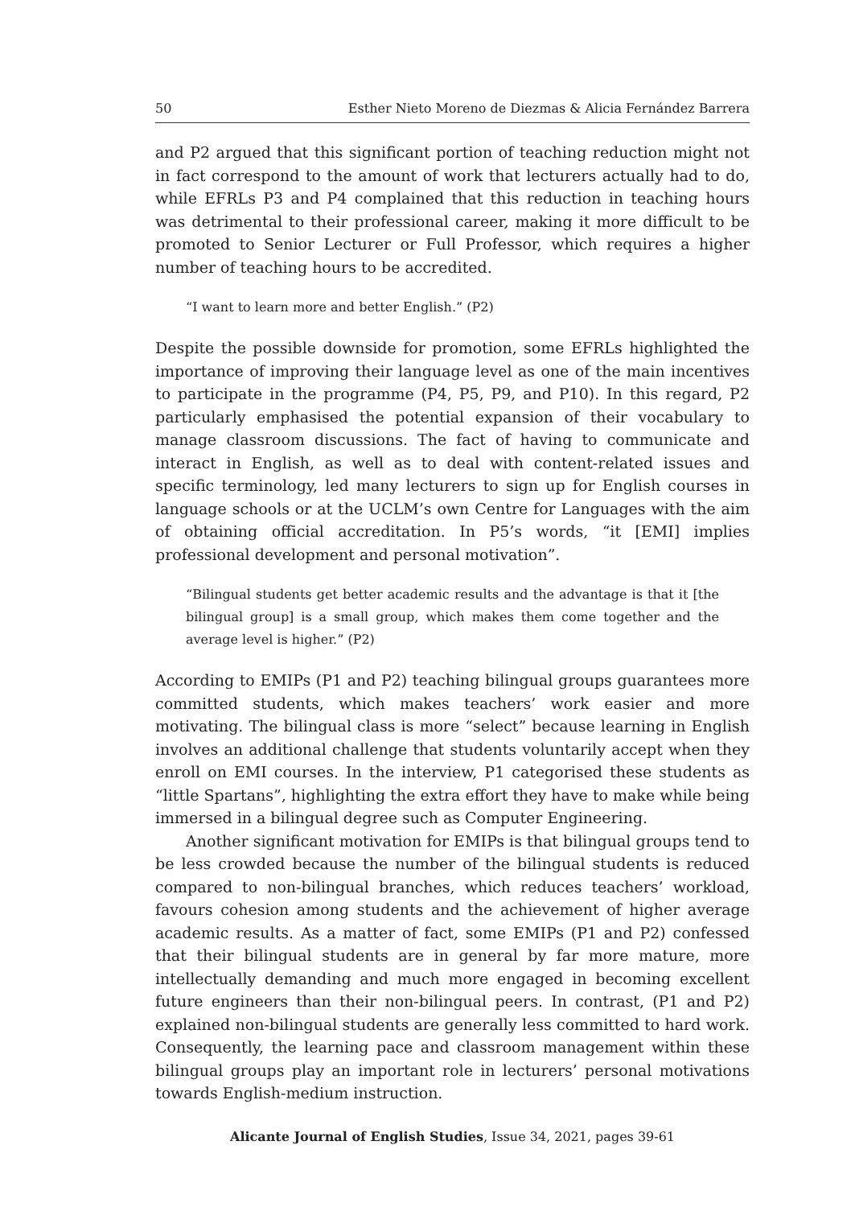50 Esther Nieto Moreno de Diezmas & Alicia Fernández Barrera
and P2 argued that this significant portion of teaching reduction might not in fact correspond to the amount of work that lecturers actually had to do, while EFRLs P3 and P4 complained that this reduction in teaching hours was detrimental to their professional career, making it more difficult to be promoted to Senior Lecturer or Full Professor, which requires a higher number of teaching hours to be accredited.
“I want to learn more and better English.” (P2)
Despite the possible downside for promotion, some EFRLs highlighted the importance of improving their language level as one of the main incentives to participate in the programme (P4, P5, P9, and P10). In this regard, P2 particularly emphasised the potential expansion of their vocabulary to manage classroom discussions. The fact of having to communicate and interact in English, as well as to deal with content-related issues and specific terminology, led many lecturers to sign up for English courses in language schools or at the UCLM’s own Centre for Languages with the aim of obtaining official accreditation. In P5’s words, “it [EMI] implies professional development and personal motivation”.
“Bilingual students get better academic results and the advantage is that it [the bilingual group] is a small group, which makes them come together and the average level is higher.” (P2)
According to EMIPs (P1 and P2) teaching bilingual groups guarantees more committed students, which makes teachers’ work easier and more motivating. The bilingual class is more “select” because learning in English involves an additional challenge that students voluntarily accept when they enroll on EMI courses. In the interview, P1 categorised these students as “little Spartans”, highlighting the extra effort they have to make while being immersed in a bilingual degree such as Computer Engineering.
Another significant motivation for EMIPs is that bilingual groups tend to be less crowded because the number of the bilingual students is reduced compared to non-bilingual branches, which reduces teachers’ workload, favours cohesion among students and the achievement of higher average academic results. As a matter of fact, some EMIPs (P1 and P2) confessed that their bilingual students are in general by far more mature, more intellectually demanding and much more engaged in becoming excellent future engineers than their non-bilingual peers. In contrast, (P1 and P2) explained non-bilingual students are generally less committed to hard work. Consequently, the learning pace and classroom management within these bilingual groups play an important role in lecturers’ personal motivations towards English-medium instruction.
Alicante Journal of English Studies, Issue 34, 2021, pages 39-61